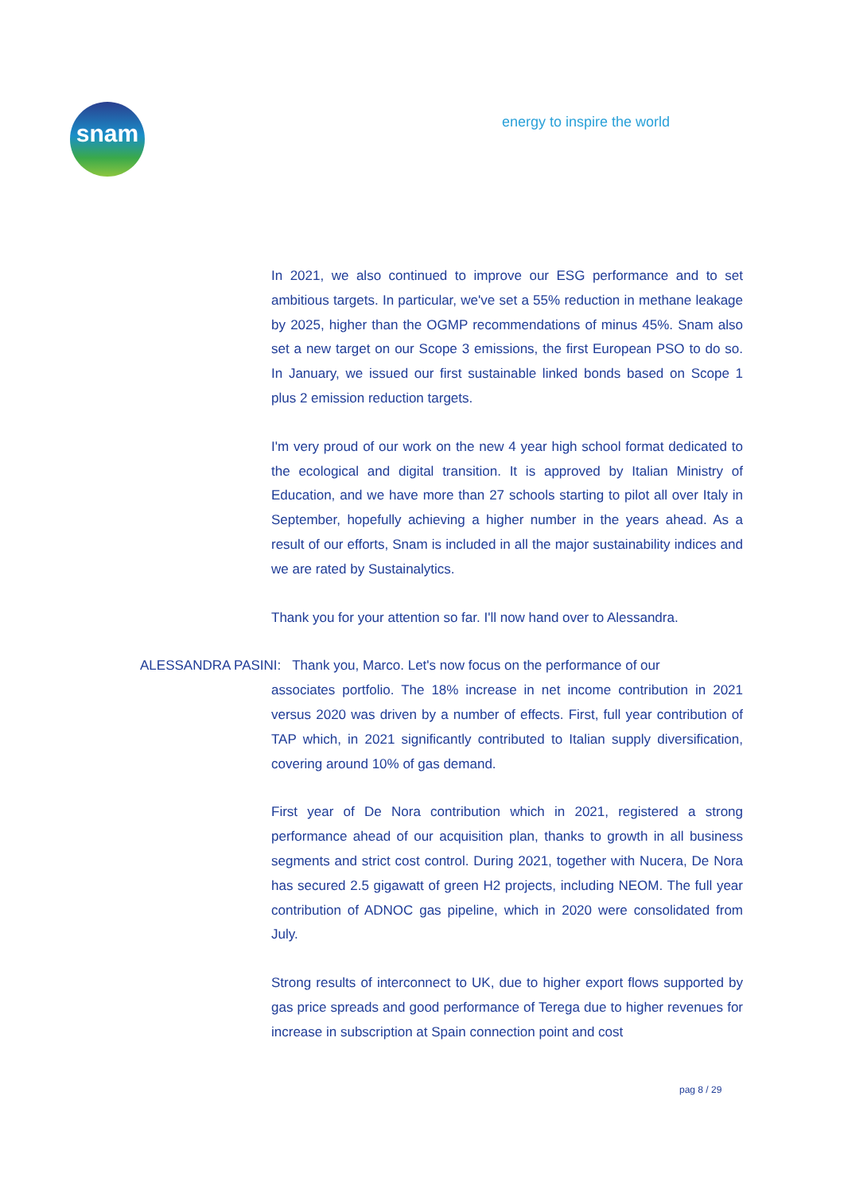snam energy to inspire the world
In 2021, we also continued to improve our ESG performance and to set ambitious targets. In particular, we've set a 55% reduction in methane leakage by 2025, higher than the OGMP recommendations of minus 45%. Snam also set a new target on our Scope 3 emissions, the first European PSO to do so. In January, we issued our first sustainable linked bonds based on Scope 1 plus 2 emission reduction targets.
I'm very proud of our work on the new 4 year high school format dedicated to the ecological and digital transition. It is approved by Italian Ministry of Education, and we have more than 27 schools starting to pilot all over Italy in September, hopefully achieving a higher number in the years ahead. As a result of our efforts, Snam is included in all the major sustainability indices and we are rated by Sustainalytics.
Thank you for your attention so far. I'll now hand over to Alessandra.
ALESSANDRA PASINI: Thank you, Marco. Let's now focus on the performance of our
associates portfolio. The 18% increase in net income contribution in 2021 versus 2020 was driven by a number of effects. First, full year contribution of TAP which, in 2021 significantly contributed to Italian supply diversification, covering around 10% of gas demand.
First year of De Nora contribution which in 2021, registered a strong performance ahead of our acquisition plan, thanks to growth in all business segments and strict cost control. During 2021, together with Nucera, De Nora has secured 2.5 gigawatt of green H2 projects, including NEOM. The full year contribution of ADNOC gas pipeline, which in 2020 were consolidated from July.
Strong results of interconnect to UK, due to higher export flows supported by gas price spreads and good performance of Terega due to higher revenues for increase in subscription at Spain connection point and cost
pag 8 / 29